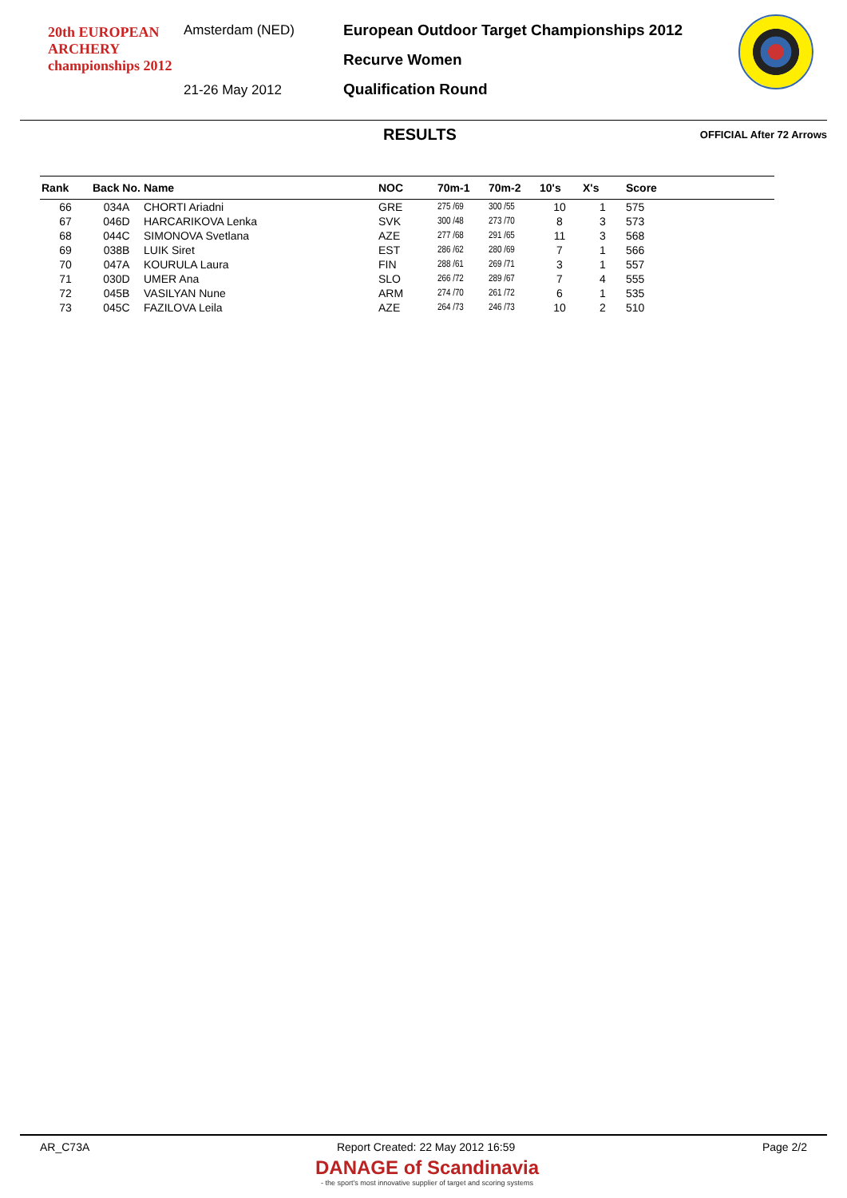20th EUROPEAN ARCHERY championships 2012
Amsterdam (NED)
21-26 May 2012
European Outdoor Target Championships 2012
Recurve Women
Qualification Round
RESULTS OFFICIAL After 72 Arrows
| Rank | Back No. | Name | NOC | 70m-1 | 70m-2 | 10's | X's | Score |
| --- | --- | --- | --- | --- | --- | --- | --- | --- |
| 66 | 034A | CHORTI Ariadni | GRE | 275 /69 | 300 /55 | 10 | 1 | 575 |
| 67 | 046D | HARCARIKOVA Lenka | SVK | 300 /48 | 273 /70 | 8 | 3 | 573 |
| 68 | 044C | SIMONOVA Svetlana | AZE | 277 /68 | 291 /65 | 11 | 3 | 568 |
| 69 | 038B | LUIK Siret | EST | 286 /62 | 280 /69 | 7 | 1 | 566 |
| 70 | 047A | KOURULA Laura | FIN | 288 /61 | 269 /71 | 3 | 1 | 557 |
| 71 | 030D | UMER Ana | SLO | 266 /72 | 289 /67 | 7 | 4 | 555 |
| 72 | 045B | VASILYAN Nune | ARM | 274 /70 | 261 /72 | 6 | 1 | 535 |
| 73 | 045C | FAZILOVA Leila | AZE | 264 /73 | 246 /73 | 10 | 2 | 510 |
AR_C73A Report Created: 22 May 2012 16:59 Page 2/2
DANAGE of Scandinavia
- the sport's most innovative supplier of target and scoring systems